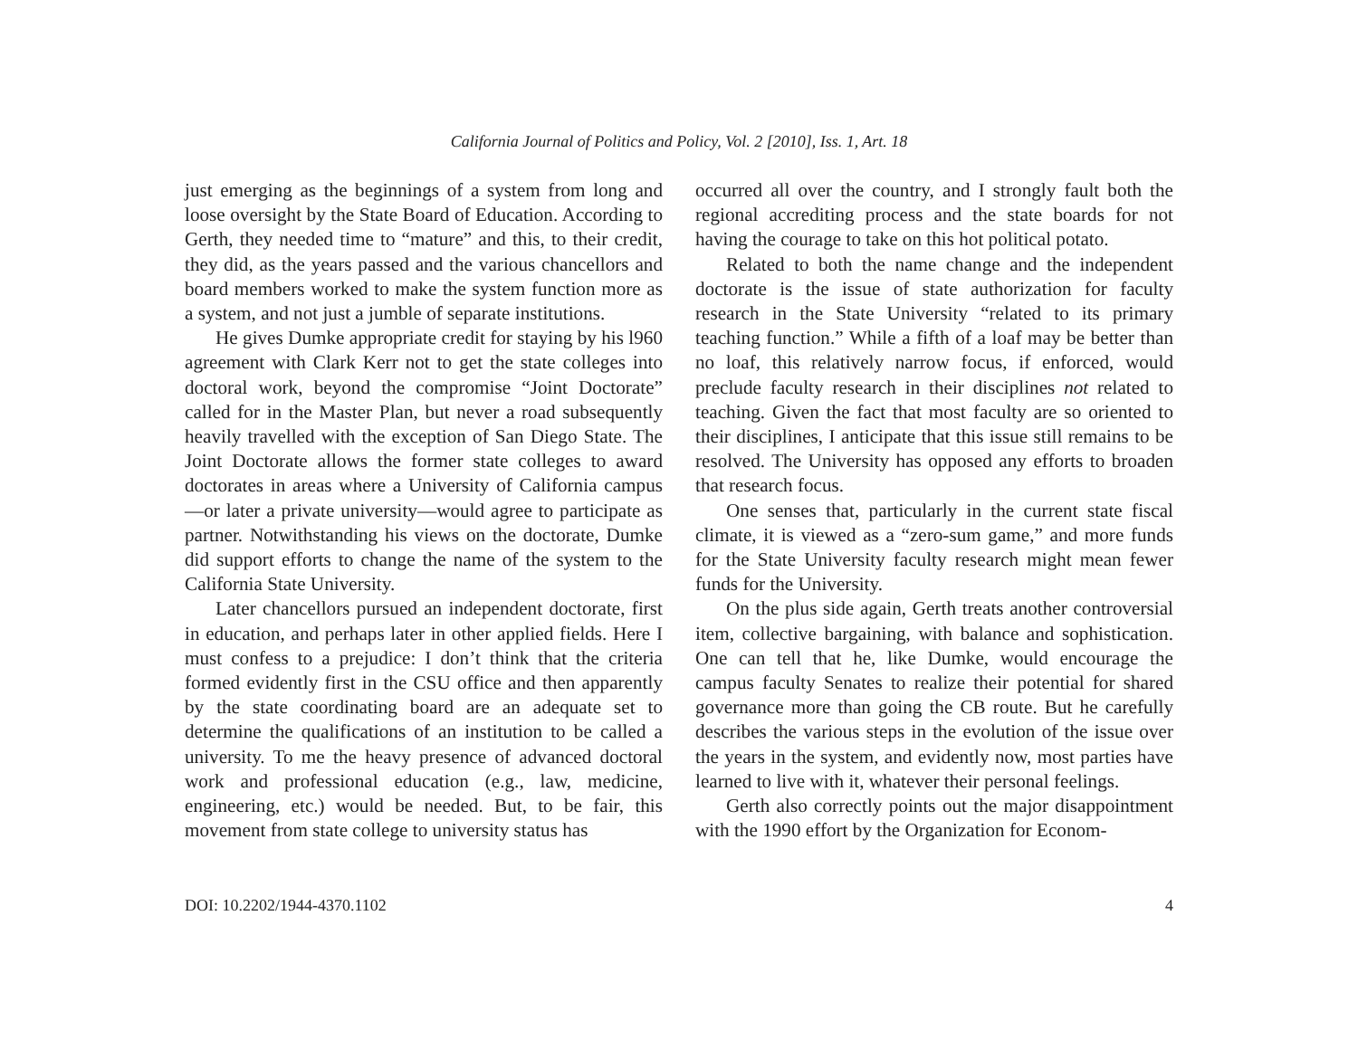California Journal of Politics and Policy, Vol. 2 [2010], Iss. 1, Art. 18
just emerging as the beginnings of a system from long and loose oversight by the State Board of Education. According to Gerth, they needed time to “mature” and this, to their credit, they did, as the years passed and the various chancellors and board members worked to make the system function more as a system, and not just a jumble of separate institutions.
He gives Dumke appropriate credit for staying by his l960 agreement with Clark Kerr not to get the state colleges into doctoral work, beyond the compromise “Joint Doctorate” called for in the Master Plan, but never a road subsequently heavily travelled with the exception of San Diego State. The Joint Doctorate allows the former state colleges to award doctorates in areas where a University of California campus—or later a private university—would agree to participate as partner. Notwithstanding his views on the doctorate, Dumke did support efforts to change the name of the system to the California State University.
Later chancellors pursued an independent doctorate, first in education, and perhaps later in other applied fields. Here I must confess to a prejudice: I don’t think that the criteria formed evidently first in the CSU office and then apparently by the state coordinating board are an adequate set to determine the qualifications of an institution to be called a university. To me the heavy presence of advanced doctoral work and professional education (e.g., law, medicine, engineering, etc.) would be needed. But, to be fair, this movement from state college to university status has
occurred all over the country, and I strongly fault both the regional accrediting process and the state boards for not having the courage to take on this hot political potato.
Related to both the name change and the independent doctorate is the issue of state authorization for faculty research in the State University “related to its primary teaching function.” While a fifth of a loaf may be better than no loaf, this relatively narrow focus, if enforced, would preclude faculty research in their disciplines not related to teaching. Given the fact that most faculty are so oriented to their disciplines, I anticipate that this issue still remains to be resolved. The University has opposed any efforts to broaden that research focus.
One senses that, particularly in the current state fiscal climate, it is viewed as a “zero-sum game,” and more funds for the State University faculty research might mean fewer funds for the University.
On the plus side again, Gerth treats another controversial item, collective bargaining, with balance and sophistication. One can tell that he, like Dumke, would encourage the campus faculty Senates to realize their potential for shared governance more than going the CB route. But he carefully describes the various steps in the evolution of the issue over the years in the system, and evidently now, most parties have learned to live with it, whatever their personal feelings.
Gerth also correctly points out the major disappointment with the 1990 effort by the Organization for Econom-
DOI: 10.2202/1944-4370.1102 4